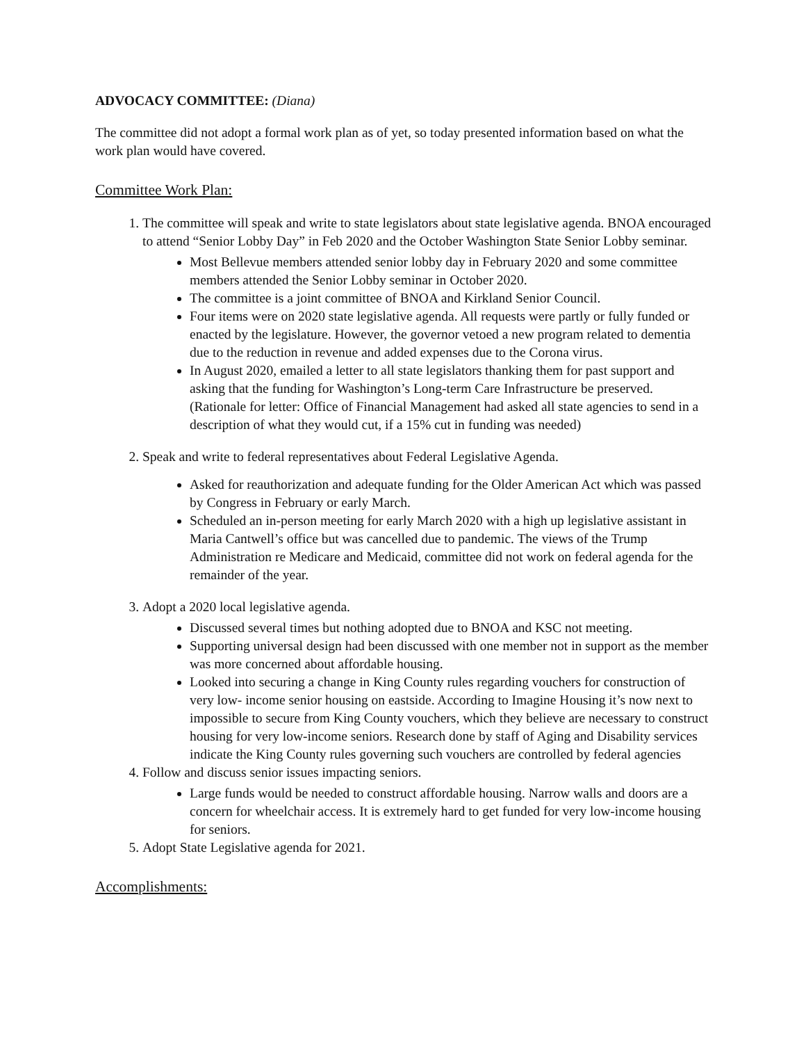ADVOCACY COMMITTEE: (Diana)
The committee did not adopt a formal work plan as of yet, so today presented information based on what the work plan would have covered.
Committee Work Plan:
1. The committee will speak and write to state legislators about state legislative agenda. BNOA encouraged to attend “Senior Lobby Day” in Feb 2020 and the October Washington State Senior Lobby seminar.
Most Bellevue members attended senior lobby day in February 2020 and some committee members attended the Senior Lobby seminar in October 2020.
The committee is a joint committee of BNOA and Kirkland Senior Council.
Four items were on 2020 state legislative agenda. All requests were partly or fully funded or enacted by the legislature. However, the governor vetoed a new program related to dementia due to the reduction in revenue and added expenses due to the Corona virus.
In August 2020, emailed a letter to all state legislators thanking them for past support and asking that the funding for Washington’s Long-term Care Infrastructure be preserved. (Rationale for letter: Office of Financial Management had asked all state agencies to send in a description of what they would cut, if a 15% cut in funding was needed)
2. Speak and write to federal representatives about Federal Legislative Agenda.
Asked for reauthorization and adequate funding for the Older American Act which was passed by Congress in February or early March.
Scheduled an in-person meeting for early March 2020 with a high up legislative assistant in Maria Cantwell’s office but was cancelled due to pandemic. The views of the Trump Administration re Medicare and Medicaid, committee did not work on federal agenda for the remainder of the year.
3. Adopt a 2020 local legislative agenda.
Discussed several times but nothing adopted due to BNOA and KSC not meeting.
Supporting universal design had been discussed with one member not in support as the member was more concerned about affordable housing.
Looked into securing a change in King County rules regarding vouchers for construction of very low- income senior housing on eastside. According to Imagine Housing it’s now next to impossible to secure from King County vouchers, which they believe are necessary to construct housing for very low-income seniors. Research done by staff of Aging and Disability services indicate the King County rules governing such vouchers are controlled by federal agencies
4. Follow and discuss senior issues impacting seniors.
Large funds would be needed to construct affordable housing. Narrow walls and doors are a concern for wheelchair access. It is extremely hard to get funded for very low-income housing for seniors.
5. Adopt State Legislative agenda for 2021.
Accomplishments: